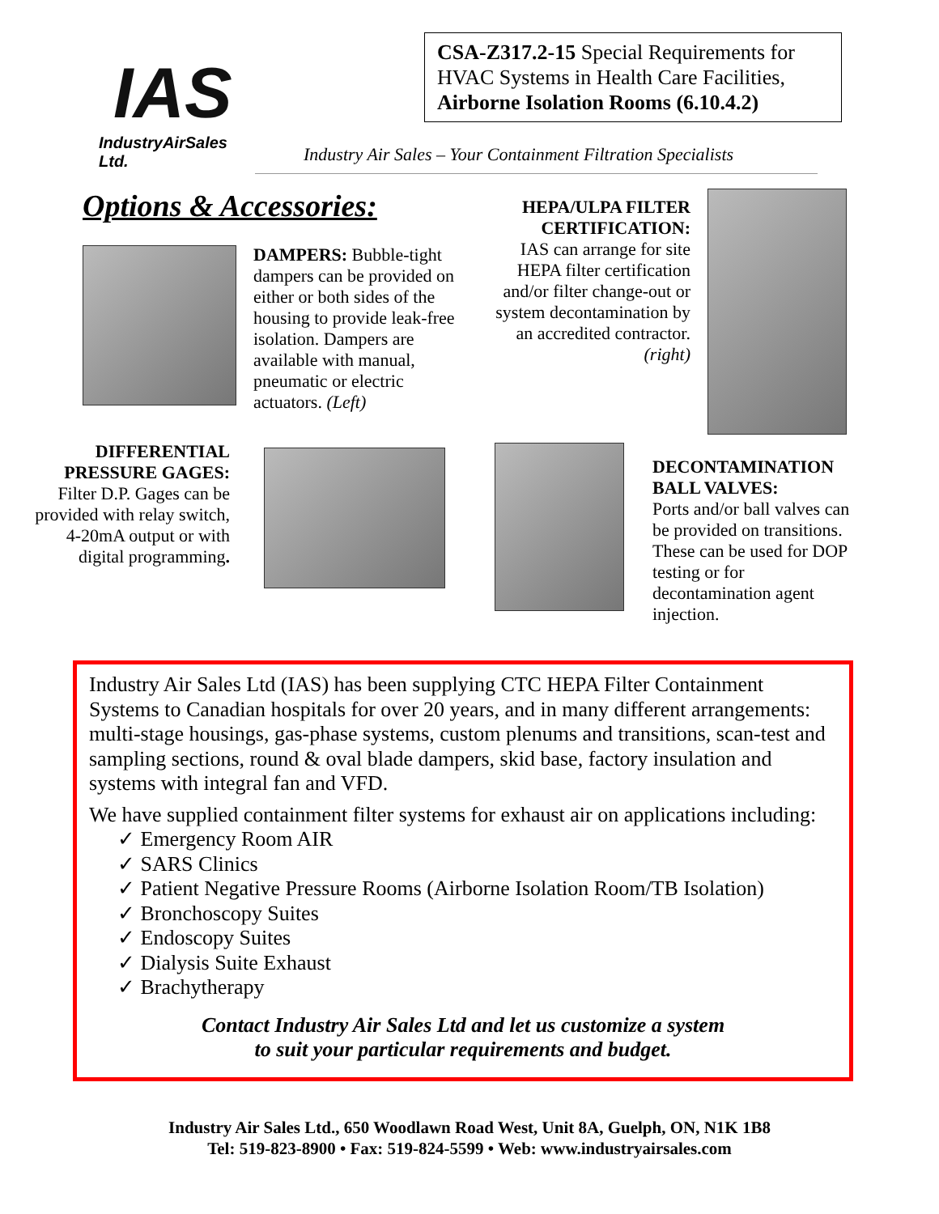IAS
IndustryAirSales Ltd.
CSA-Z317.2-15 Special Requirements for HVAC Systems in Health Care Facilities, Airborne Isolation Rooms (6.10.4.2)
Industry Air Sales – Your Containment Filtration Specialists
Options & Accessories:
DAMPERS: Bubble-tight dampers can be provided on either or both sides of the housing to provide leak-free isolation. Dampers are available with manual, pneumatic or electric actuators. (Left)
HEPA/ULPA FILTER CERTIFICATION:
IAS can arrange for site HEPA filter certification and/or filter change-out or system decontamination by an accredited contractor. (right)
DIFFERENTIAL PRESSURE GAGES:
Filter D.P. Gages can be provided with relay switch, 4-20mA output or with digital programming.
DECONTAMINATION BALL VALVES:
Ports and/or ball valves can be provided on transitions. These can be used for DOP testing or for decontamination agent injection.
Industry Air Sales Ltd (IAS) has been supplying CTC HEPA Filter Containment Systems to Canadian hospitals for over 20 years, and in many different arrangements: multi-stage housings, gas-phase systems, custom plenums and transitions, scan-test and sampling sections, round & oval blade dampers, skid base, factory insulation and systems with integral fan and VFD.
We have supplied containment filter systems for exhaust air on applications including:
✓ Emergency Room AIR
✓ SARS Clinics
✓ Patient Negative Pressure Rooms (Airborne Isolation Room/TB Isolation)
✓ Bronchoscopy Suites
✓ Endoscopy Suites
✓ Dialysis Suite Exhaust
✓ Brachytherapy
Contact Industry Air Sales Ltd and let us customize a system
to suit your particular requirements and budget.
Industry Air Sales Ltd., 650 Woodlawn Road West, Unit 8A, Guelph, ON, N1K 1B8
Tel: 519-823-8900 • Fax: 519-824-5599 • Web: www.industryairsales.com